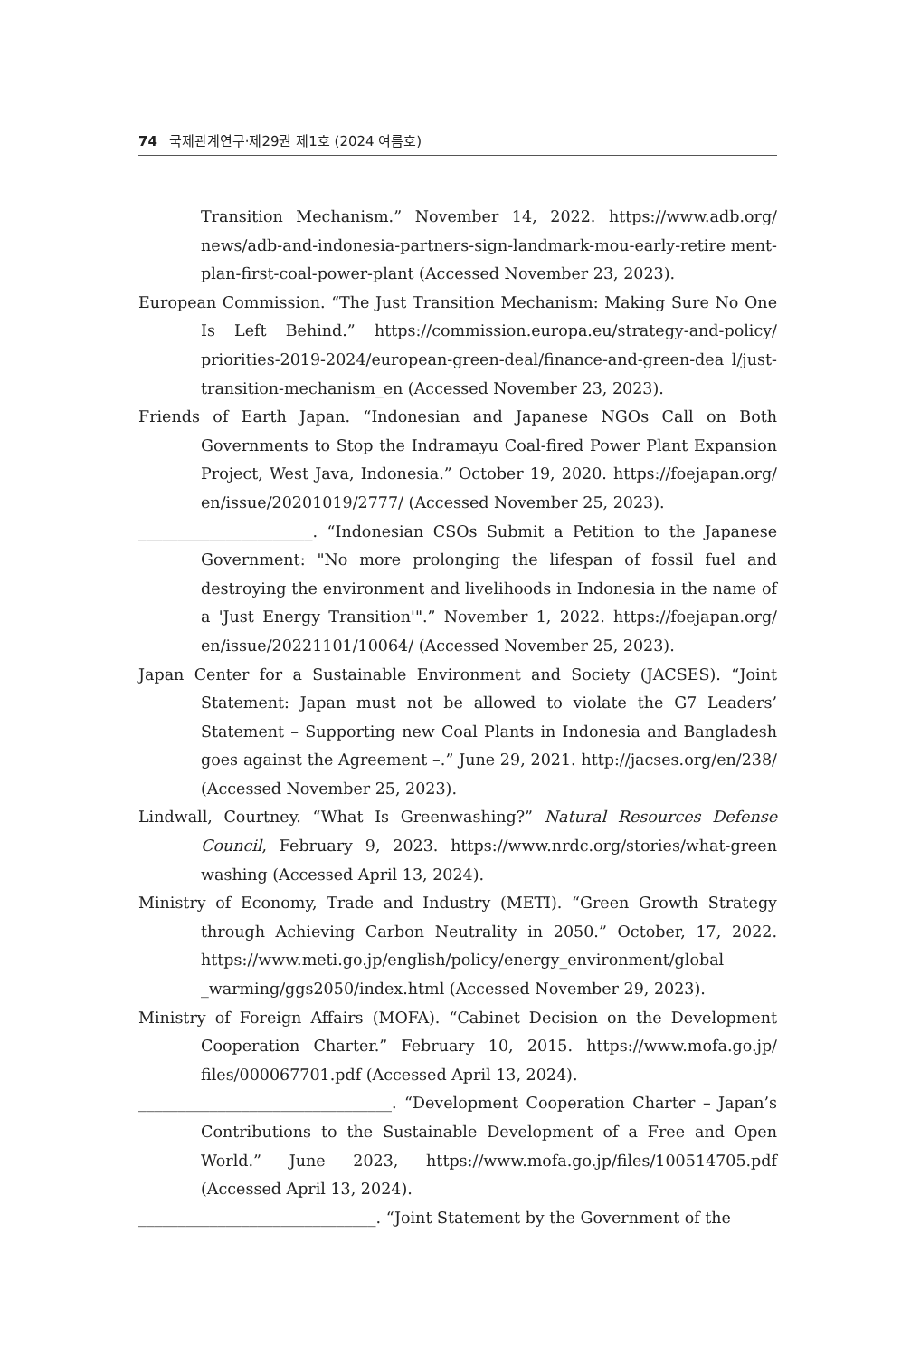74 국제관계연구·제29권 제1호 (2024 여름호)
Transition Mechanism.” November 14, 2022. https://www.adb.org/ news/adb-and-indonesia-partners-sign-landmark-mou-early-retire ment-plan-first-coal-power-plant (Accessed November 23, 2023).
European Commission. “The Just Transition Mechanism: Making Sure No One Is Left Behind.” https://commission.europa.eu/strategy-and-policy/ priorities-2019-2024/european-green-deal/finance-and-green-dea l/just-transition-mechanism_en (Accessed November 23, 2023).
Friends of Earth Japan. “Indonesian and Japanese NGOs Call on Both Governments to Stop the Indramayu Coal-fired Power Plant Expansion Project, West Java, Indonesia.” October 19, 2020. https://foejapan.org/ en/issue/20201019/2777/ (Accessed November 25, 2023).
______________________. “Indonesian CSOs Submit a Petition to the Japanese Government: "No more prolonging the lifespan of fossil fuel and destroying the environment and livelihoods in Indonesia in the name of a 'Just Energy Transition'".” November 1, 2022. https://foejapan.org/ en/issue/20221101/10064/ (Accessed November 25, 2023).
Japan Center for a Sustainable Environment and Society (JACSES). “Joint Statement: Japan must not be allowed to violate the G7 Leaders’ Statement – Supporting new Coal Plants in Indonesia and Bangladesh goes against the Agreement –.” June 29, 2021. http://jacses.org/en/238/ (Accessed November 25, 2023).
Lindwall, Courtney. “What Is Greenwashing?” Natural Resources Defense Council, February 9, 2023. https://www.nrdc.org/stories/what-green washing (Accessed April 13, 2024).
Ministry of Economy, Trade and Industry (METI). “Green Growth Strategy through Achieving Carbon Neutrality in 2050.” October, 17, 2022. https://www.meti.go.jp/english/policy/energy_environment/global _warming/ggs2050/index.html (Accessed November 29, 2023).
Ministry of Foreign Affairs (MOFA). “Cabinet Decision on the Development Cooperation Charter.” February 10, 2015. https://www.mofa.go.jp/ files/000067701.pdf (Accessed April 13, 2024).
________________________________. “Development Cooperation Charter – Japan’s Contributions to the Sustainable Development of a Free and Open World.” June 2023, https://www.mofa.go.jp/files/100514705.pdf (Accessed April 13, 2024).
______________________________. “Joint Statement by the Government of the